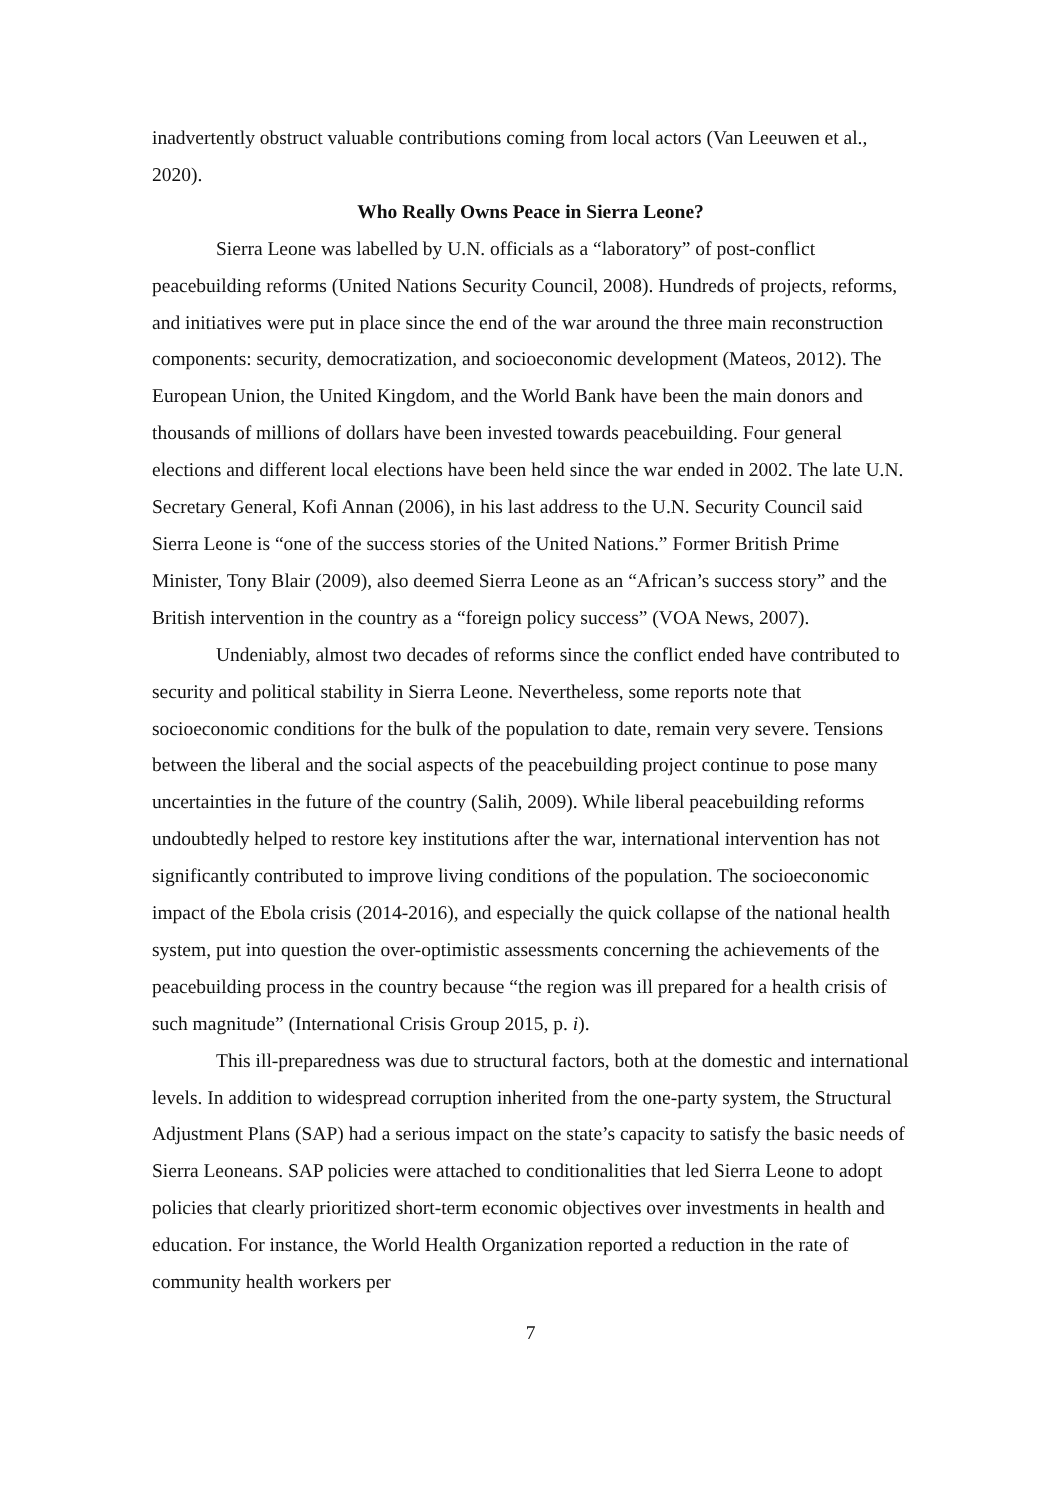inadvertently obstruct valuable contributions coming from local actors (Van Leeuwen et al., 2020).
Who Really Owns Peace in Sierra Leone?
Sierra Leone was labelled by U.N. officials as a “laboratory” of post-conflict peacebuilding reforms (United Nations Security Council, 2008). Hundreds of projects, reforms, and initiatives were put in place since the end of the war around the three main reconstruction components: security, democratization, and socioeconomic development (Mateos, 2012). The European Union, the United Kingdom, and the World Bank have been the main donors and thousands of millions of dollars have been invested towards peacebuilding. Four general elections and different local elections have been held since the war ended in 2002. The late U.N. Secretary General, Kofi Annan (2006), in his last address to the U.N. Security Council said Sierra Leone is “one of the success stories of the United Nations.” Former British Prime Minister, Tony Blair (2009), also deemed Sierra Leone as an “African’s success story” and the British intervention in the country as a “foreign policy success” (VOA News, 2007).
Undeniably, almost two decades of reforms since the conflict ended have contributed to security and political stability in Sierra Leone. Nevertheless, some reports note that socioeconomic conditions for the bulk of the population to date, remain very severe. Tensions between the liberal and the social aspects of the peacebuilding project continue to pose many uncertainties in the future of the country (Salih, 2009). While liberal peacebuilding reforms undoubtedly helped to restore key institutions after the war, international intervention has not significantly contributed to improve living conditions of the population. The socioeconomic impact of the Ebola crisis (2014-2016), and especially the quick collapse of the national health system, put into question the over-optimistic assessments concerning the achievements of the peacebuilding process in the country because “the region was ill prepared for a health crisis of such magnitude” (International Crisis Group 2015, p. i).
This ill-preparedness was due to structural factors, both at the domestic and international levels. In addition to widespread corruption inherited from the one-party system, the Structural Adjustment Plans (SAP) had a serious impact on the state’s capacity to satisfy the basic needs of Sierra Leoneans. SAP policies were attached to conditionalities that led Sierra Leone to adopt policies that clearly prioritized short-term economic objectives over investments in health and education. For instance, the World Health Organization reported a reduction in the rate of community health workers per
7